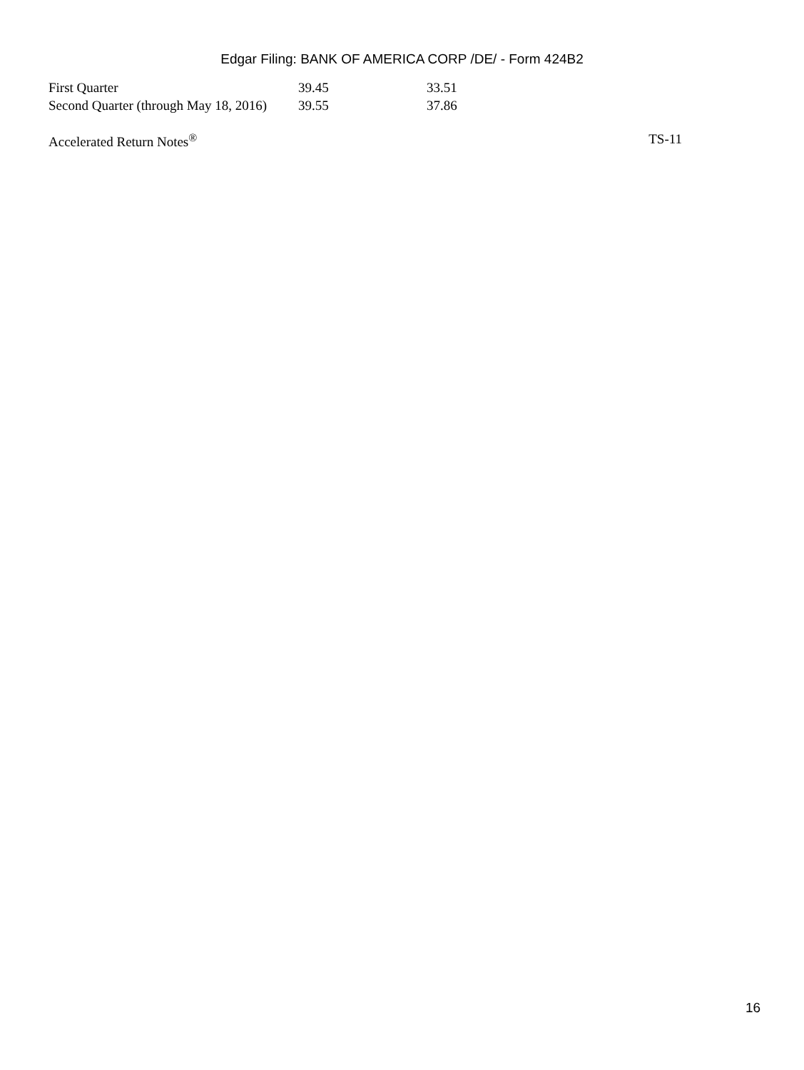Edgar Filing: BANK OF AMERICA CORP /DE/ - Form 424B2
| First Quarter | 39.45 | 33.51 |
| Second Quarter (through May 18, 2016) | 39.55 | 37.86 |
Accelerated Return Notes<sup>®</sup> TS-11
16